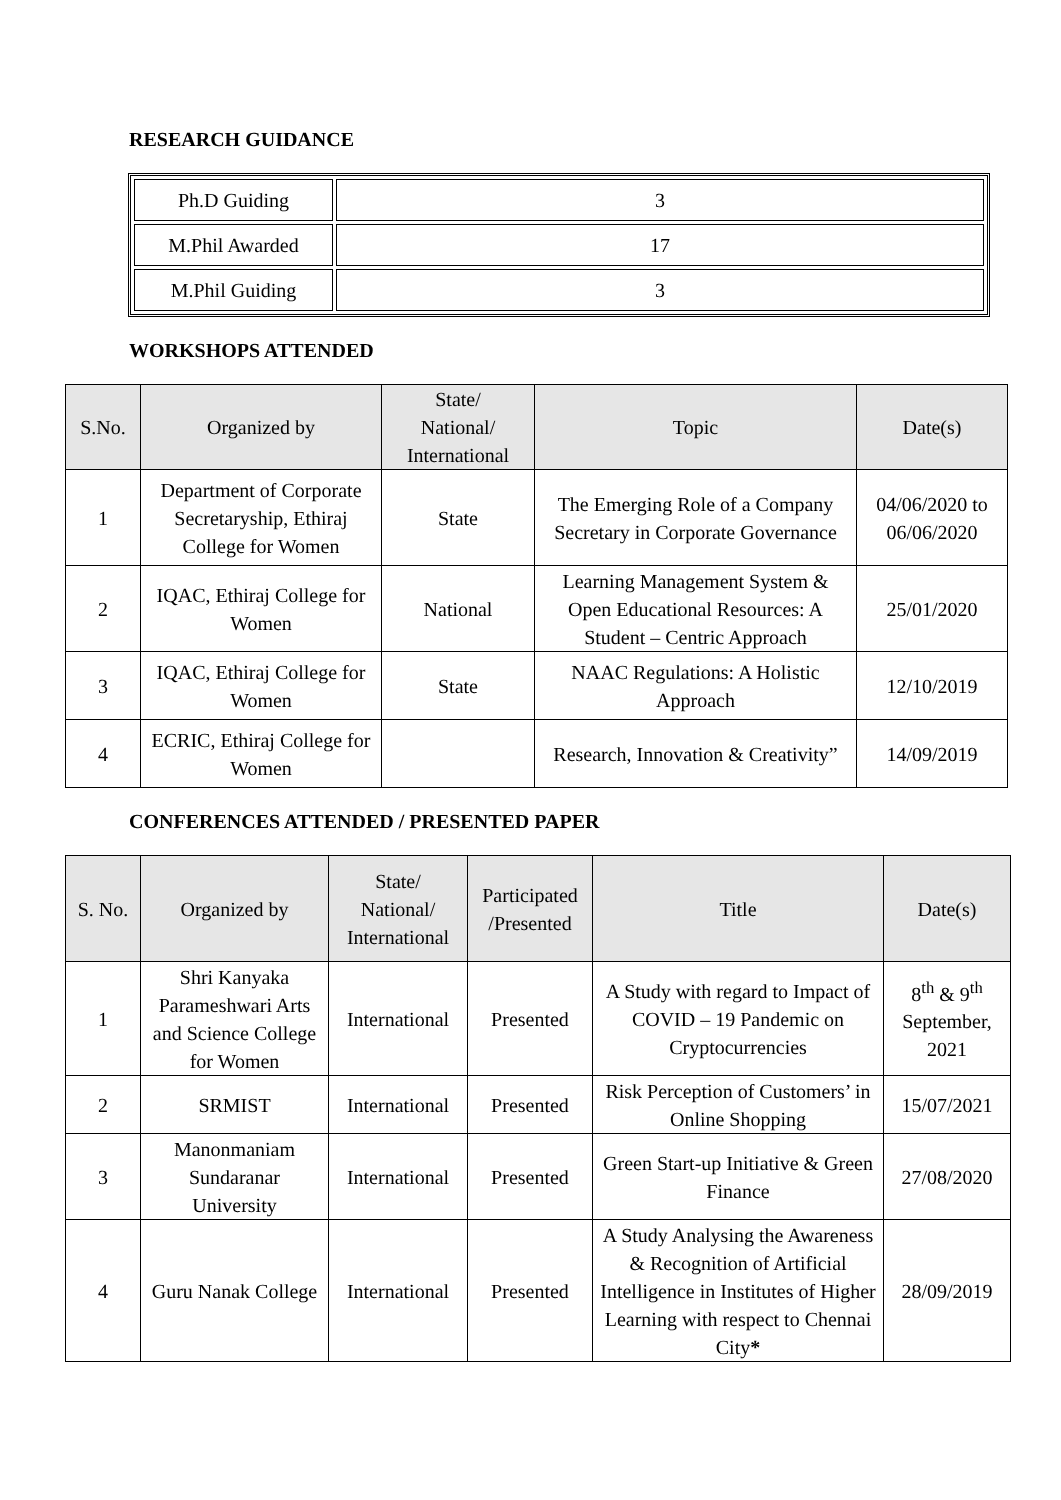RESEARCH GUIDANCE
| Ph.D Guiding | 3 |
| M.Phil Awarded | 17 |
| M.Phil Guiding | 3 |
WORKSHOPS ATTENDED
| S.No. | Organized by | State/ National/ International | Topic | Date(s) |
| --- | --- | --- | --- | --- |
| 1 | Department of Corporate Secretaryship, Ethiraj College for Women | State | The Emerging Role of a Company Secretary in Corporate Governance | 04/06/2020 to 06/06/2020 |
| 2 | IQAC, Ethiraj College for Women | National | Learning Management System & Open Educational Resources: A Student – Centric Approach | 25/01/2020 |
| 3 | IQAC, Ethiraj College for Women | State | NAAC Regulations: A Holistic Approach | 12/10/2019 |
| 4 | ECRIC, Ethiraj College for Women | | Research, Innovation & Creativity” | 14/09/2019 |
CONFERENCES ATTENDED / PRESENTED PAPER
| S. No. | Organized by | State/ National/ International | Participated /Presented | Title | Date(s) |
| --- | --- | --- | --- | --- | --- |
| 1 | Shri Kanyaka Parameshwari Arts and Science College for Women | International | Presented | A Study with regard to Impact of COVID – 19 Pandemic on Cryptocurrencies | 8<sup>th</sup> & 9<sup>th</sup> September, 2021 |
| 2 | SRMIST | International | Presented | Risk Perception of Customers’ in Online Shopping | 15/07/2021 |
| 3 | Manonmaniam Sundaranar University | International | Presented | Green Start-up Initiative & Green Finance | 27/08/2020 |
| 4 | Guru Nanak College | International | Presented | A Study Analysing the Awareness & Recognition of Artificial Intelligence in Institutes of Higher Learning with respect to Chennai City * | 28/09/2019 |